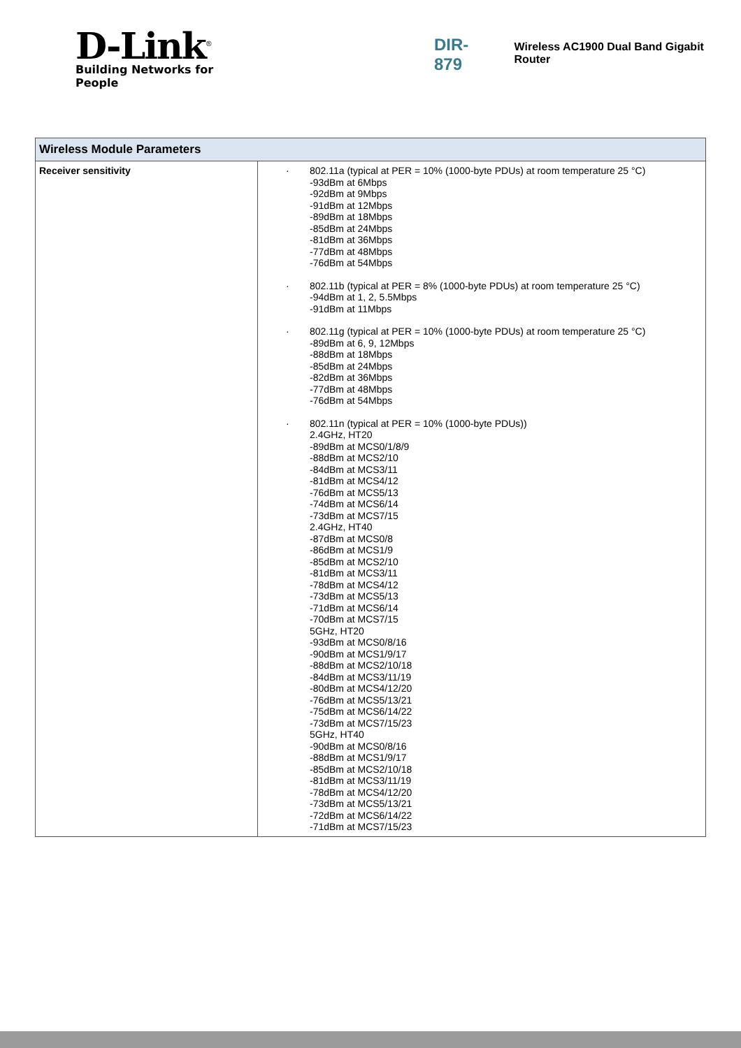D-Link<sup>®</sup>
Building Networks for People
DIR-879 Wireless AC1900 Dual Band Gigabit Router
| Wireless Module Parameters | |
| --- | --- |
| Receiver sensitivity | · 802.11a (typical at PER = 10% (1000-byte PDUs) at room temperature 25 °C) -93dBm at 6Mbps -92dBm at 9Mbps -91dBm at 12Mbps -89dBm at 18Mbps -85dBm at 24Mbps -81dBm at 36Mbps -77dBm at 48Mbps -76dBm at 54Mbps · 802.11b (typical at PER = 8% (1000-byte PDUs) at room temperature 25 °C) -94dBm at 1, 2, 5.5Mbps -91dBm at 11Mbps · 802.11g (typical at PER = 10% (1000-byte PDUs) at room temperature 25 °C) -89dBm at 6, 9, 12Mbps -88dBm at 18Mbps -85dBm at 24Mbps -82dBm at 36Mbps -77dBm at 48Mbps -76dBm at 54Mbps · 802.11n (typical at PER = 10% (1000-byte PDUs)) 2.4GHz, HT20 -89dBm at MCS0/1/8/9 -88dBm at MCS2/10 -84dBm at MCS3/11 -81dBm at MCS4/12 -76dBm at MCS5/13 -74dBm at MCS6/14 -73dBm at MCS7/15 2.4GHz, HT40 -87dBm at MCS0/8 -86dBm at MCS1/9 -85dBm at MCS2/10 -81dBm at MCS3/11 -78dBm at MCS4/12 -73dBm at MCS5/13 -71dBm at MCS6/14 -70dBm at MCS7/15 5GHz, HT20 -93dBm at MCS0/8/16 -90dBm at MCS1/9/17 -88dBm at MCS2/10/18 -84dBm at MCS3/11/19 -80dBm at MCS4/12/20 -76dBm at MCS5/13/21 -75dBm at MCS6/14/22 -73dBm at MCS7/15/23 5GHz, HT40 -90dBm at MCS0/8/16 -88dBm at MCS1/9/17 -85dBm at MCS2/10/18 -81dBm at MCS3/11/19 -78dBm at MCS4/12/20 -73dBm at MCS5/13/21 -72dBm at MCS6/14/22 -71dBm at MCS7/15/23 |